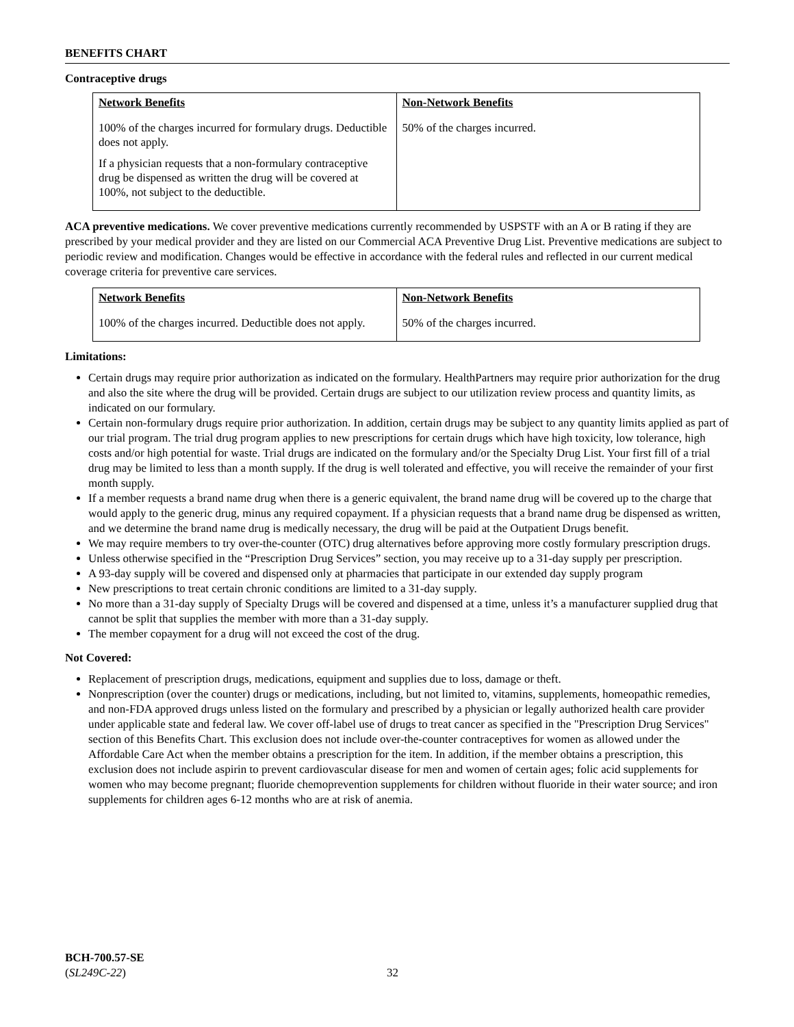BENEFITS CHART
Contraceptive drugs
| Network Benefits | Non-Network Benefits |
| --- | --- |
| 100% of the charges incurred for formulary drugs. Deductible does not apply. If a physician requests that a non-formulary contraceptive drug be dispensed as written the drug will be covered at 100%, not subject to the deductible. | 50% of the charges incurred. |
ACA preventive medications. We cover preventive medications currently recommended by USPSTF with an A or B rating if they are prescribed by your medical provider and they are listed on our Commercial ACA Preventive Drug List. Preventive medications are subject to periodic review and modification. Changes would be effective in accordance with the federal rules and reflected in our current medical coverage criteria for preventive care services.
| Network Benefits | Non-Network Benefits |
| --- | --- |
| 100% of the charges incurred. Deductible does not apply. | 50% of the charges incurred. |
Limitations:
Certain drugs may require prior authorization as indicated on the formulary. HealthPartners may require prior authorization for the drug and also the site where the drug will be provided. Certain drugs are subject to our utilization review process and quantity limits, as indicated on our formulary.
Certain non-formulary drugs require prior authorization. In addition, certain drugs may be subject to any quantity limits applied as part of our trial program. The trial drug program applies to new prescriptions for certain drugs which have high toxicity, low tolerance, high costs and/or high potential for waste. Trial drugs are indicated on the formulary and/or the Specialty Drug List. Your first fill of a trial drug may be limited to less than a month supply. If the drug is well tolerated and effective, you will receive the remainder of your first month supply.
If a member requests a brand name drug when there is a generic equivalent, the brand name drug will be covered up to the charge that would apply to the generic drug, minus any required copayment. If a physician requests that a brand name drug be dispensed as written, and we determine the brand name drug is medically necessary, the drug will be paid at the Outpatient Drugs benefit.
We may require members to try over-the-counter (OTC) drug alternatives before approving more costly formulary prescription drugs.
Unless otherwise specified in the “Prescription Drug Services” section, you may receive up to a 31-day supply per prescription.
A 93-day supply will be covered and dispensed only at pharmacies that participate in our extended day supply program
New prescriptions to treat certain chronic conditions are limited to a 31-day supply.
No more than a 31-day supply of Specialty Drugs will be covered and dispensed at a time, unless it’s a manufacturer supplied drug that cannot be split that supplies the member with more than a 31-day supply.
The member copayment for a drug will not exceed the cost of the drug.
Not Covered:
Replacement of prescription drugs, medications, equipment and supplies due to loss, damage or theft.
Nonprescription (over the counter) drugs or medications, including, but not limited to, vitamins, supplements, homeopathic remedies, and non-FDA approved drugs unless listed on the formulary and prescribed by a physician or legally authorized health care provider under applicable state and federal law. We cover off-label use of drugs to treat cancer as specified in the "Prescription Drug Services" section of this Benefits Chart. This exclusion does not include over-the-counter contraceptives for women as allowed under the Affordable Care Act when the member obtains a prescription for the item. In addition, if the member obtains a prescription, this exclusion does not include aspirin to prevent cardiovascular disease for men and women of certain ages; folic acid supplements for women who may become pregnant; fluoride chemoprevention supplements for children without fluoride in their water source; and iron supplements for children ages 6-12 months who are at risk of anemia.
BCH-700.57-SE
(SL249C-22)
32